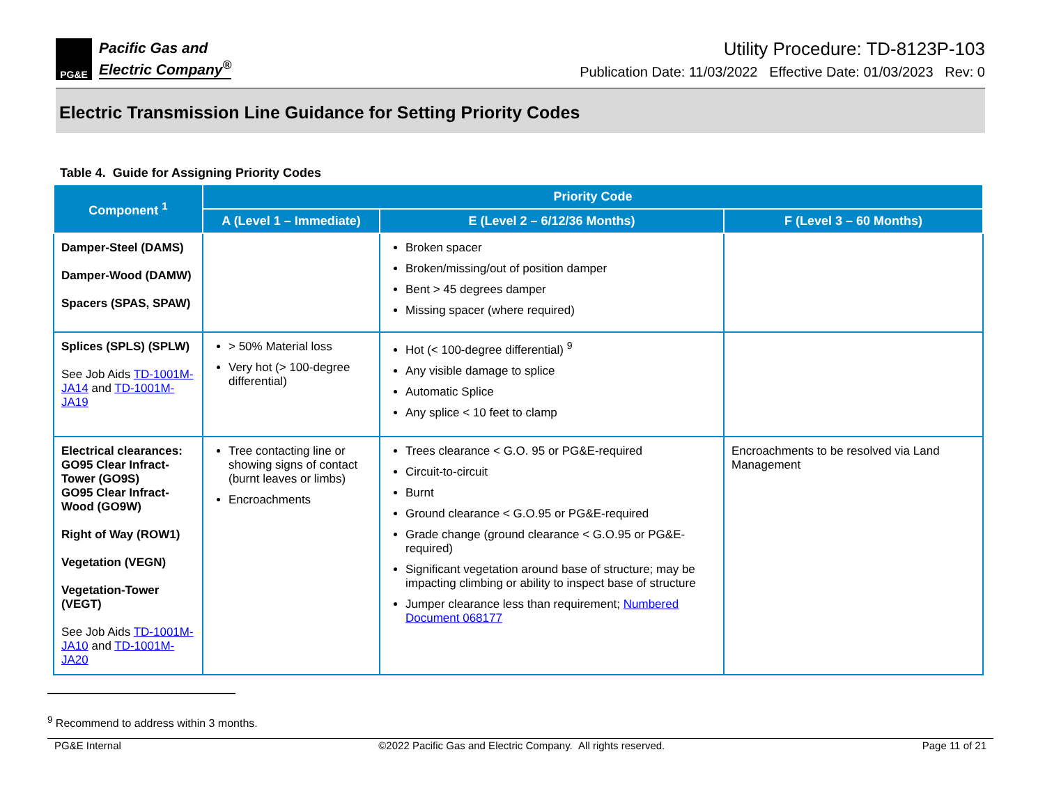PG&E
Pacific Gas and
Electric Company<sup>®</sup>
Utility Procedure: TD-8123P-103
Publication Date: 11/03/2022 Effective Date: 01/03/2023 Rev: 0
Electric Transmission Line Guidance for Setting Priority Codes
Table 4. Guide for Assigning Priority Codes
| Component <sup>1</sup> | Priority Code | | |
| --- | --- | --- | --- |
| | A (Level 1 – Immediate) | E (Level 2 – 6/12/36 Months) | F (Level 3 – 60 Months) |
| Damper-Steel (DAMS) Damper-Wood (DAMW) Spacers (SPAS, SPAW) | | Broken spacer Broken/missing/out of position damper Bent > 45 degrees damper Missing spacer (where required) | |
| Splices (SPLS) (SPLW) See Job Aids TD-1001M-JA14 and TD-1001M-JA19 | > 50% Material loss Very hot (> 100-degree differential) | Hot (< 100-degree differential) <sup>9</sup> Any visible damage to splice Automatic Splice Any splice < 10 feet to clamp | |
| Electrical clearances: GO95 Clear Infract-Tower (GO9S) GO95 Clear Infract-Wood (GO9W) Right of Way (ROW1) Vegetation (VEGN) Vegetation-Tower (VEGT) See Job Aids TD-1001M-JA10 and TD-1001M-JA20 | Tree contacting line or showing signs of contact (burnt leaves or limbs) Encroachments | Trees clearance < G.O. 95 or PG&E-required Circuit-to-circuit Burnt Ground clearance < G.O.95 or PG&E-required Grade change (ground clearance < G.O.95 or PG&E-required) Significant vegetation around base of structure; may be impacting climbing or ability to inspect base of structure Jumper clearance less than requirement; Numbered Document 068177 | Encroachments to be resolved via Land Management |
<sup>9</sup> Recommend to address within 3 months.
PG&E Internal ©2022 Pacific Gas and Electric Company. All rights reserved. Page 11 of 21